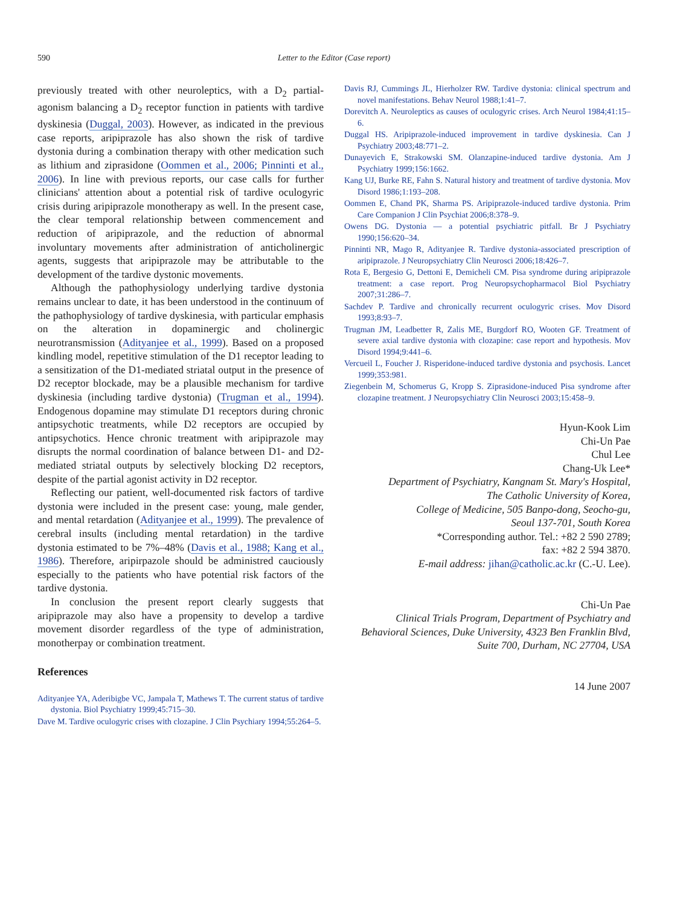590
Letter to the Editor (Case report)
previously treated with other neuroleptics, with a D<sub>2</sub> partial-agonism balancing a D<sub>2</sub> receptor function in patients with tardive dyskinesia (Duggal, 2003). However, as indicated in the previous case reports, aripiprazole has also shown the risk of tardive dystonia during a combination therapy with other medication such as lithium and ziprasidone (Oommen et al., 2006; Pinninti et al., 2006). In line with previous reports, our case calls for further clinicians' attention about a potential risk of tardive oculogyric crisis during aripiprazole monotherapy as well. In the present case, the clear temporal relationship between commencement and reduction of aripiprazole, and the reduction of abnormal involuntary movements after administration of anticholinergic agents, suggests that aripiprazole may be attributable to the development of the tardive dystonic movements.
Although the pathophysiology underlying tardive dystonia remains unclear to date, it has been understood in the continuum of the pathophysiology of tardive dyskinesia, with particular emphasis on the alteration in dopaminergic and cholinergic neurotransmission (Adityanjee et al., 1999). Based on a proposed kindling model, repetitive stimulation of the D1 receptor leading to a sensitization of the D1-mediated striatal output in the presence of D2 receptor blockade, may be a plausible mechanism for tardive dyskinesia (including tardive dystonia) (Trugman et al., 1994). Endogenous dopamine may stimulate D1 receptors during chronic antipsychotic treatments, while D2 receptors are occupied by antipsychotics. Hence chronic treatment with aripiprazole may disrupts the normal coordination of balance between D1- and D2-mediated striatal outputs by selectively blocking D2 receptors, despite of the partial agonist activity in D2 receptor.
Reflecting our patient, well-documented risk factors of tardive dystonia were included in the present case: young, male gender, and mental retardation (Adityanjee et al., 1999). The prevalence of cerebral insults (including mental retardation) in the tardive dystonia estimated to be 7%–48% (Davis et al., 1988; Kang et al., 1986). Therefore, aripirpazole should be administred cauciously especially to the patients who have potential risk factors of the tardive dystonia.
In conclusion the present report clearly suggests that aripiprazole may also have a propensity to develop a tardive movement disorder regardless of the type of administration, monotherpay or combination treatment.
References
Adityanjee YA, Aderibigbe VC, Jampala T, Mathews T. The current status of tardive dystonia. Biol Psychiatry 1999;45:715–30.
Dave M. Tardive oculogyric crises with clozapine. J Clin Psychiary 1994;55:264–5.
Davis RJ, Cummings JL, Hierholzer RW. Tardive dystonia: clinical spectrum and novel manifestations. Behav Neurol 1988;1:41–7.
Dorevitch A. Neuroleptics as causes of oculogyric crises. Arch Neurol 1984;41:15–6.
Duggal HS. Aripiprazole-induced improvement in tardive dyskinesia. Can J Psychiatry 2003;48:771–2.
Dunayevich E, Strakowski SM. Olanzapine-induced tardive dystonia. Am J Psychiatry 1999;156:1662.
Kang UJ, Burke RE, Fahn S. Natural history and treatment of tardive dystonia. Mov Disord 1986;1:193–208.
Oommen E, Chand PK, Sharma PS. Aripiprazole-induced tardive dystonia. Prim Care Companion J Clin Psychiat 2006;8:378–9.
Owens DG. Dystonia — a potential psychiatric pitfall. Br J Psychiatry 1990;156:620–34.
Pinninti NR, Mago R, Adityanjee R. Tardive dystonia-associated prescription of aripiprazole. J Neuropsychiatry Clin Neurosci 2006;18:426–7.
Rota E, Bergesio G, Dettoni E, Demicheli CM. Pisa syndrome during aripiprazole treatment: a case report. Prog Neuropsychopharmacol Biol Psychiatry 2007;31:286–7.
Sachdev P. Tardive and chronically recurrent oculogyric crises. Mov Disord 1993;8:93–7.
Trugman JM, Leadbetter R, Zalis ME, Burgdorf RO, Wooten GF. Treatment of severe axial tardive dystonia with clozapine: case report and hypothesis. Mov Disord 1994;9:441–6.
Vercueil L, Foucher J. Risperidone-induced tardive dystonia and psychosis. Lancet 1999;353:981.
Ziegenbein M, Schomerus G, Kropp S. Ziprasidone-induced Pisa syndrome after clozapine treatment. J Neuropsychiatry Clin Neurosci 2003;15:458–9.
Hyun-Kook Lim
Chi-Un Pae
Chul Lee
Chang-Uk Lee*
Department of Psychiatry, Kangnam St. Mary's Hospital,
The Catholic University of Korea,
College of Medicine, 505 Banpo-dong, Seocho-gu,
Seoul 137-701, South Korea
*Corresponding author. Tel.: +82 2 590 2789;
fax: +82 2 594 3870.
E-mail address: jihan@catholic.ac.kr (C.-U. Lee).
Chi-Un Pae
Clinical Trials Program, Department of Psychiatry and
Behavioral Sciences, Duke University, 4323 Ben Franklin Blvd,
Suite 700, Durham, NC 27704, USA
14 June 2007